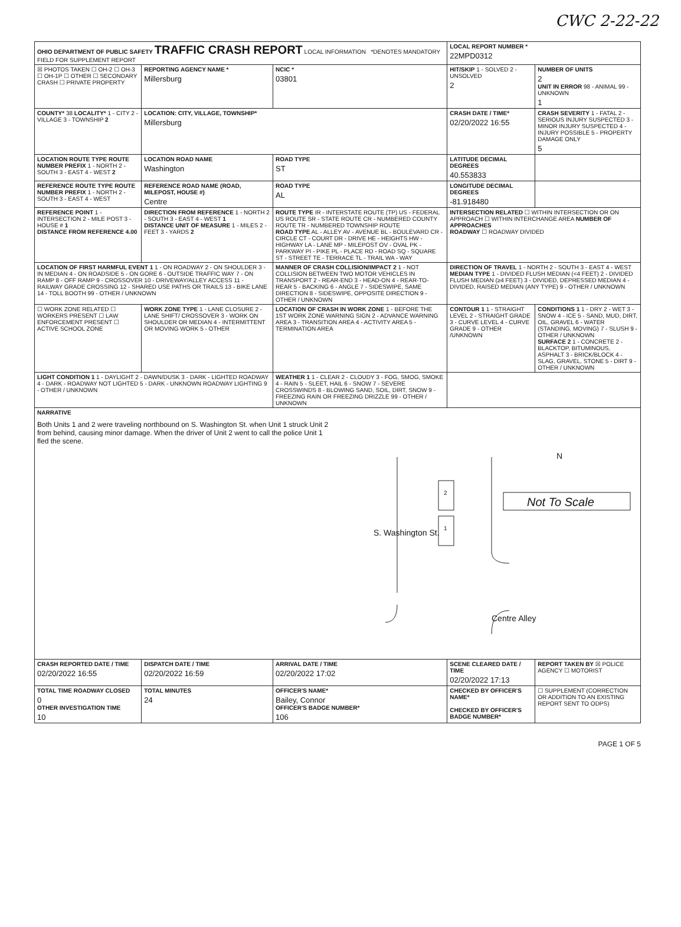CWC 2-22-22
| OHIO DEPARTMENT OF PUBLIC SAFETY TRAFFIC CRASH REPORT LOCAL INFORMATION *DENOTES MANDATORY FIELD FOR SUPPLEMENT REPORT | | | | LOCAL REPORT NUMBER * 22MPD0312 | |
| ☒ PHOTOS TAKEN ☐ OH-2 ☐ OH-3 ☐ OH-1P ☐ OTHER ☐ SECONDARY CRASH ☐ PRIVATE PROPERTY | REPORTING AGENCY NAME * Millersburg | | NCIC * 03801 | HIT/SKIP 1 - SOLVED 2 - UNSOLVED 2 | NUMBER OF UNITS 2 UNIT IN ERROR 98 - ANIMAL 99 - UNKNOWN 1 |
| COUNTY* 38 LOCALITY* 1 - CITY 2 - VILLAGE 3 - TOWNSHIP 2 | LOCATION: CITY, VILLAGE, TOWNSHIP* Millersburg | | | CRASH DATE / TIME* 02/20/2022 16:55 | CRASH SEVERITY 1 - FATAL 2 - SERIOUS INJURY SUSPECTED 3 - MINOR INJURY SUSPECTED 4 - INJURY POSSIBLE 5 - PROPERTY DAMAGE ONLY 5 |
| LOCATION ROUTE TYPE ROUTE NUMBER PREFIX 1 - NORTH 2 - SOUTH 3 - EAST 4 - WEST 2 | LOCATION ROAD NAME Washington | | ROAD TYPE ST | LATITUDE DECIMAL DEGREES 40.553833 | |
| REFERENCE ROUTE TYPE ROUTE NUMBER PREFIX 1 - NORTH 2 - SOUTH 3 - EAST 4 - WEST | REFERENCE ROAD NAME (ROAD, MILEPOST, HOUSE #) Centre | | ROAD TYPE AL | LONGITUDE DECIMAL DEGREES -81.918480 | |
| REFERENCE POINT 1 - INTERSECTION 2 - MILE POST 3 - HOUSE # 1 DISTANCE FROM REFERENCE 4.00 | DIRECTION FROM REFERENCE 1 - NORTH 2 - SOUTH 3 - EAST 4 - WEST 1 DISTANCE UNIT OF MEASURE 1 - MILES 2 - FEET 3 - YARDS 2 | ROUTE TYPE IR - INTERSTATE ROUTE (TP) US - FEDERAL US ROUTE SR - STATE ROUTE CR - NUMBERED COUNTY ROUTE TR - NUMBERED TOWNSHIP ROUTE ROAD TYPE AL - ALLEY AV - AVENUE BL - BOULEVARD CR - CIRCLE CT - COURT DR - DRIVE HE - HEIGHTS HW - HIGHWAY LA - LANE MP - MILEPOST OV - OVAL PK - PARKWAY PI - PIKE PL - PLACE RD - ROAD SQ - SQUARE ST - STREET TE - TERRACE TL - TRAIL WA - WAY | | INTERSECTION RELATED ☐ WITHIN INTERSECTION OR ON APPROACH ☐ WITHIN INTERCHANGE AREA NUMBER OF APPROACHES ROADWAY ☐ ROADWAY DIVIDED | |
| LOCATION OF FIRST HARMFUL EVENT 1 1 - ON ROADWAY 2 - ON SHOULDER 3 - IN MEDIAN 4 - ON ROADSIDE 5 - ON GORE 6 - OUTSIDE TRAFFIC WAY 7 - ON RAMP 8 - OFF RAMP 9 - CROSSOVER 10 - DRIVEWAY/ALLEY ACCESS 11 - RAILWAY GRADE CROSSING 12 - SHARED USE PATHS OR TRAILS 13 - BIKE LANE 14 - TOLL BOOTH 99 - OTHER / UNKNOWN | | MANNER OF CRASH COLLISION/IMPACT 2 1 - NOT COLLISION BETWEEN TWO MOTOR VEHICLES IN TRANSPORT 2 - REAR-END 3 - HEAD-ON 4 - REAR-TO-REAR 5 - BACKING 6 - ANGLE 7 - SIDESWIPE, SAME DIRECTION 8 - SIDESWIPE, OPPOSITE DIRECTION 9 - OTHER / UNKNOWN | | DIRECTION OF TRAVEL 1 - NORTH 2 - SOUTH 3 - EAST 4 - WEST MEDIAN TYPE 1 - DIVIDED FLUSH MEDIAN (<4 FEET) 2 - DIVIDED FLUSH MEDIAN (≥4 FEET) 3 - DIVIDED, DEPRESSED MEDIAN 4 - DIVIDED, RAISED MEDIAN (ANY TYPE) 9 - OTHER / UNKNOWN | |
| ☐ WORK ZONE RELATED ☐ WORKERS PRESENT ☐ LAW ENFORCEMENT PRESENT ☐ ACTIVE SCHOOL ZONE | WORK ZONE TYPE 1 - LANE CLOSURE 2 - LANE SHIFT/ CROSSOVER 3 - WORK ON SHOULDER OR MEDIAN 4 - INTERMITTENT OR MOVING WORK 5 - OTHER | LOCATION OF CRASH IN WORK ZONE 1 - BEFORE THE 1ST WORK ZONE WARNING SIGN 2 - ADVANCE WARNING AREA 3 - TRANSITION AREA 4 - ACTIVITY AREA 5 - TERMINATION AREA | | CONTOUR 1 1 - STRAIGHT LEVEL 2 - STRAIGHT GRADE 3 - CURVE LEVEL 4 - CURVE GRADE 9 - OTHER /UNKNOWN | CONDITIONS 1 1 - DRY 2 - WET 3 - SNOW 4 - ICE 5 - SAND, MUD, DIRT, OIL, GRAVEL 6 - WATER (STANDING, MOVING) 7 - SLUSH 9 - OTHER / UNKNOWN SURFACE 2 1 - CONCRETE 2 - BLACKTOP, BITUMINOUS, ASPHALT 3 - BRICK/BLOCK 4 - SLAG, GRAVEL, STONE 5 - DIRT 9 - OTHER / UNKNOWN |
| LIGHT CONDITION 1 1 - DAYLIGHT 2 - DAWN/DUSK 3 - DARK - LIGHTED ROADWAY 4 - DARK - ROADWAY NOT LIGHTED 5 - DARK - UNKNOWN ROADWAY LIGHTING 9 - OTHER / UNKNOWN | | WEATHER 1 1 - CLEAR 2 - CLOUDY 3 - FOG, SMOG, SMOKE 4 - RAIN 5 - SLEET, HAIL 6 - SNOW 7 - SEVERE CROSSWINDS 8 - BLOWING SAND, SOIL, DIRT, SNOW 9 - FREEZING RAIN OR FREEZING DRIZZLE 99 - OTHER / UNKNOWN | | | |
| NARRATIVE Both Units 1 and 2 were traveling northbound on S. Washington St. when Unit 1 struck Unit 2 from behind, causing minor damage. When the driver of Unit 2 went to call the police Unit 1 fled the scene. S. Washington St. 2 1 N Not To Scale Centre Alley | | | | | |
| CRASH REPORTED DATE / TIME 02/20/2022 16:55 | DISPATCH DATE / TIME 02/20/2022 16:59 | ARRIVAL DATE / TIME 02/20/2022 17:02 | | SCENE CLEARED DATE / TIME 02/20/2022 17:13 | REPORT TAKEN BY ☒ POLICE AGENCY ☐ MOTORIST |
| TOTAL TIME ROADWAY CLOSED 0 OTHER INVESTIGATION TIME 10 | TOTAL MINUTES 24 | OFFICER'S NAME* Bailey, Connor OFFICER'S BADGE NUMBER* 106 | | CHECKED BY OFFICER'S NAME* CHECKED BY OFFICER'S BADGE NUMBER* | ☐ SUPPLEMENT (CORRECTION OR ADDITION TO AN EXISTING REPORT SENT TO ODPS) |
PAGE 1 OF 5